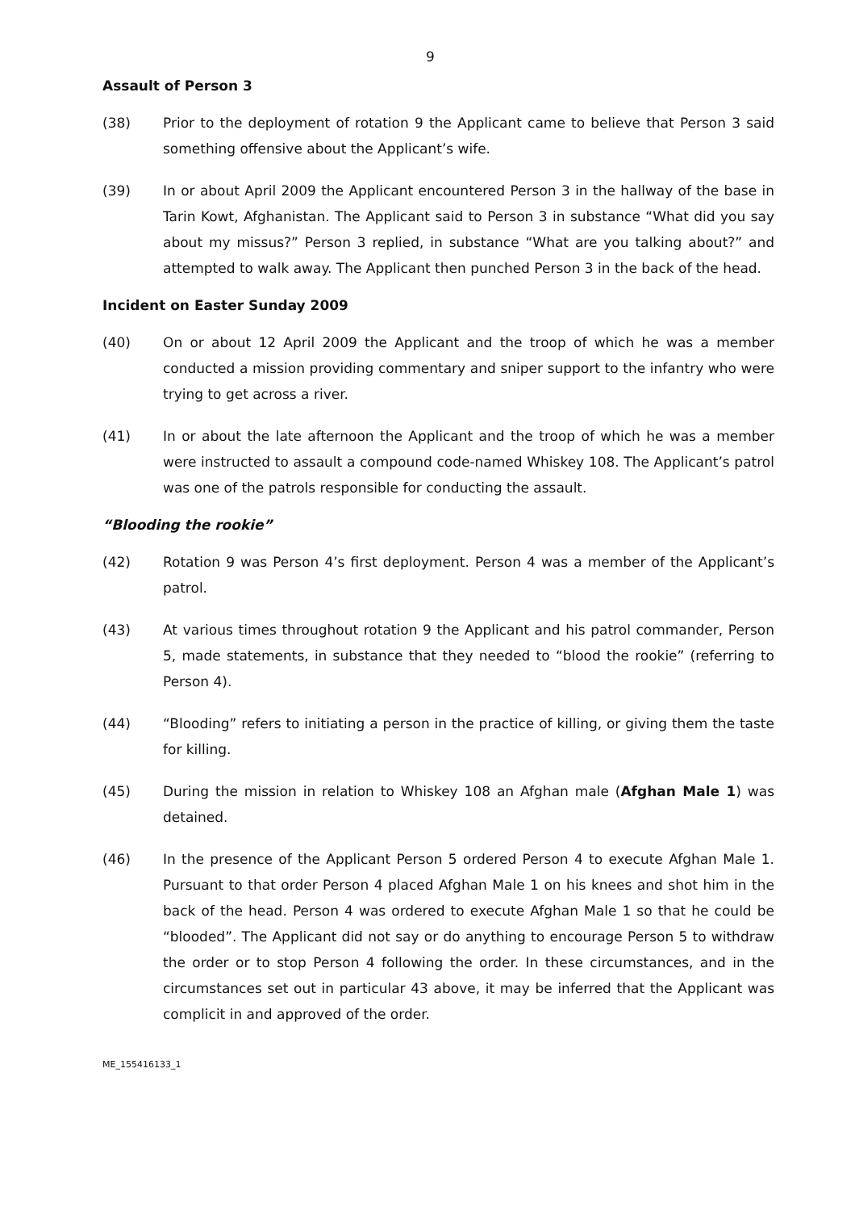9
Assault of Person 3
(38) Prior to the deployment of rotation 9 the Applicant came to believe that Person 3 said something offensive about the Applicant’s wife.
(39) In or about April 2009 the Applicant encountered Person 3 in the hallway of the base in Tarin Kowt, Afghanistan. The Applicant said to Person 3 in substance “What did you say about my missus?” Person 3 replied, in substance “What are you talking about?” and attempted to walk away. The Applicant then punched Person 3 in the back of the head.
Incident on Easter Sunday 2009
(40) On or about 12 April 2009 the Applicant and the troop of which he was a member conducted a mission providing commentary and sniper support to the infantry who were trying to get across a river.
(41) In or about the late afternoon the Applicant and the troop of which he was a member were instructed to assault a compound code-named Whiskey 108. The Applicant’s patrol was one of the patrols responsible for conducting the assault.
“Blooding the rookie”
(42) Rotation 9 was Person 4’s first deployment. Person 4 was a member of the Applicant’s patrol.
(43) At various times throughout rotation 9 the Applicant and his patrol commander, Person 5, made statements, in substance that they needed to “blood the rookie” (referring to Person 4).
(44) “Blooding” refers to initiating a person in the practice of killing, or giving them the taste for killing.
(45) During the mission in relation to Whiskey 108 an Afghan male (Afghan Male 1) was detained.
(46) In the presence of the Applicant Person 5 ordered Person 4 to execute Afghan Male 1. Pursuant to that order Person 4 placed Afghan Male 1 on his knees and shot him in the back of the head. Person 4 was ordered to execute Afghan Male 1 so that he could be “blooded”. The Applicant did not say or do anything to encourage Person 5 to withdraw the order or to stop Person 4 following the order. In these circumstances, and in the circumstances set out in particular 43 above, it may be inferred that the Applicant was complicit in and approved of the order.
ME_155416133_1